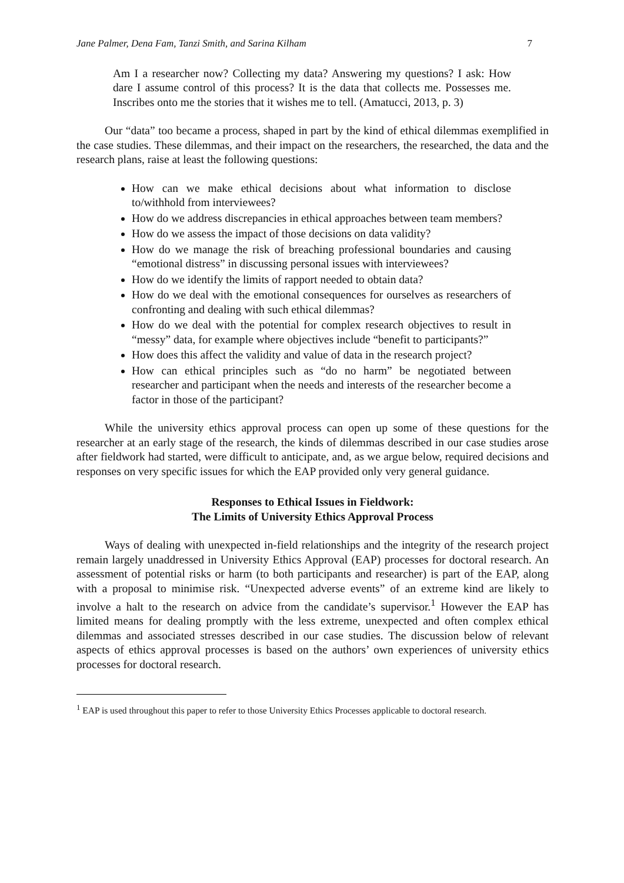Jane Palmer, Dena Fam, Tanzi Smith, and Sarina Kilham 7
Am I a researcher now? Collecting my data? Answering my questions? I ask: How dare I assume control of this process? It is the data that collects me. Possesses me. Inscribes onto me the stories that it wishes me to tell. (Amatucci, 2013, p. 3)
Our “data” too became a process, shaped in part by the kind of ethical dilemmas exemplified in the case studies. These dilemmas, and their impact on the researchers, the researched, the data and the research plans, raise at least the following questions:
How can we make ethical decisions about what information to disclose to/withhold from interviewees?
How do we address discrepancies in ethical approaches between team members?
How do we assess the impact of those decisions on data validity?
How do we manage the risk of breaching professional boundaries and causing “emotional distress” in discussing personal issues with interviewees?
How do we identify the limits of rapport needed to obtain data?
How do we deal with the emotional consequences for ourselves as researchers of confronting and dealing with such ethical dilemmas?
How do we deal with the potential for complex research objectives to result in “messy” data, for example where objectives include “benefit to participants?”
How does this affect the validity and value of data in the research project?
How can ethical principles such as “do no harm” be negotiated between researcher and participant when the needs and interests of the researcher become a factor in those of the participant?
While the university ethics approval process can open up some of these questions for the researcher at an early stage of the research, the kinds of dilemmas described in our case studies arose after fieldwork had started, were difficult to anticipate, and, as we argue below, required decisions and responses on very specific issues for which the EAP provided only very general guidance.
Responses to Ethical Issues in Fieldwork:
The Limits of University Ethics Approval Process
Ways of dealing with unexpected in-field relationships and the integrity of the research project remain largely unaddressed in University Ethics Approval (EAP) processes for doctoral research. An assessment of potential risks or harm (to both participants and researcher) is part of the EAP, along with a proposal to minimise risk. “Unexpected adverse events” of an extreme kind are likely to involve a halt to the research on advice from the candidate’s supervisor.<sup>1</sup> However the EAP has limited means for dealing promptly with the less extreme, unexpected and often complex ethical dilemmas and associated stresses described in our case studies. The discussion below of relevant aspects of ethics approval processes is based on the authors’ own experiences of university ethics processes for doctoral research.
<sup>1</sup> EAP is used throughout this paper to refer to those University Ethics Processes applicable to doctoral research.